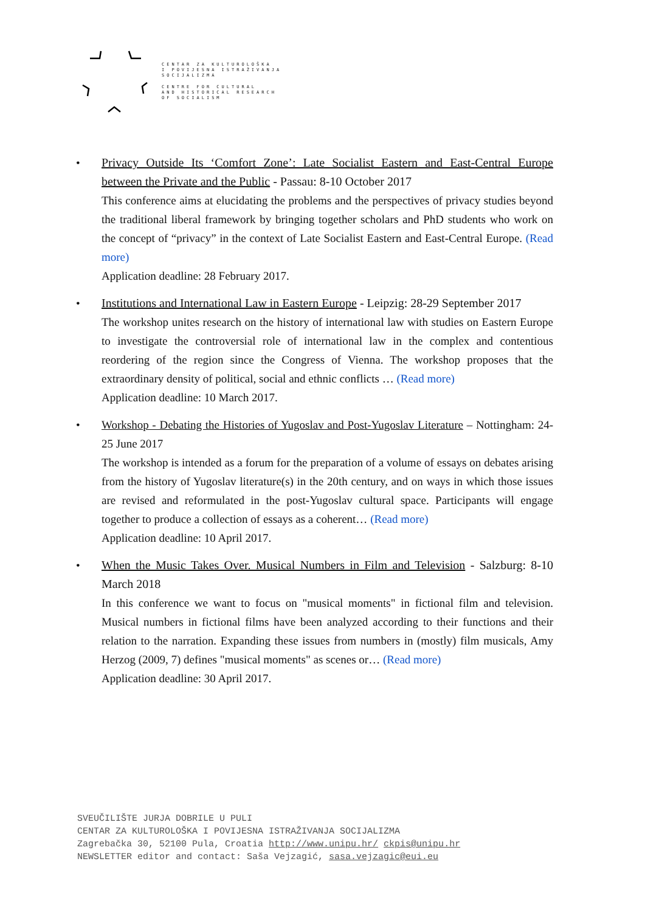CENTAR ZA KULTUROLOŠKA
I POVIJESNA ISTRAŽIVANJA
SOCIJALIZMA
CENTRE FOR CULTURAL
AND HISTORICAL RESEARCH
OF SOCIALISM
• Privacy Outside Its ‘Comfort Zone’: Late Socialist Eastern and East-Central Europe between the Private and the Public - Passau: 8-10 October 2017
This conference aims at elucidating the problems and the perspectives of privacy studies beyond the traditional liberal framework by bringing together scholars and PhD students who work on the concept of “privacy” in the context of Late Socialist Eastern and East-Central Europe. (Read more)
Application deadline: 28 February 2017.
• Institutions and International Law in Eastern Europe - Leipzig: 28-29 September 2017
The workshop unites research on the history of international law with studies on Eastern Europe to investigate the controversial role of international law in the complex and contentious reordering of the region since the Congress of Vienna. The workshop proposes that the extraordinary density of political, social and ethnic conflicts … (Read more)
Application deadline: 10 March 2017.
• Workshop - Debating the Histories of Yugoslav and Post-Yugoslav Literature – Nottingham: 24-25 June 2017
The workshop is intended as a forum for the preparation of a volume of essays on debates arising from the history of Yugoslav literature(s) in the 20th century, and on ways in which those issues are revised and reformulated in the post-Yugoslav cultural space. Participants will engage together to produce a collection of essays as a coherent… (Read more)
Application deadline: 10 April 2017.
• When the Music Takes Over. Musical Numbers in Film and Television - Salzburg: 8-10 March 2018
In this conference we want to focus on "musical moments" in fictional film and television. Musical numbers in fictional films have been analyzed according to their functions and their relation to the narration. Expanding these issues from numbers in (mostly) film musicals, Amy Herzog (2009, 7) defines "musical moments" as scenes or… (Read more)
Application deadline: 30 April 2017.
SVEUČILIŠTE JURJA DOBRILE U PULI
CENTAR ZA KULTUROLOŠKA I POVIJESNA ISTRAŽIVANJA SOCIJALIZMA
Zagrebačka 30, 52100 Pula, Croatia http://www.unipu.hr/ ckpis@unipu.hr
NEWSLETTER editor and contact: Saša Vejzagić, sasa.vejzagic@eui.eu